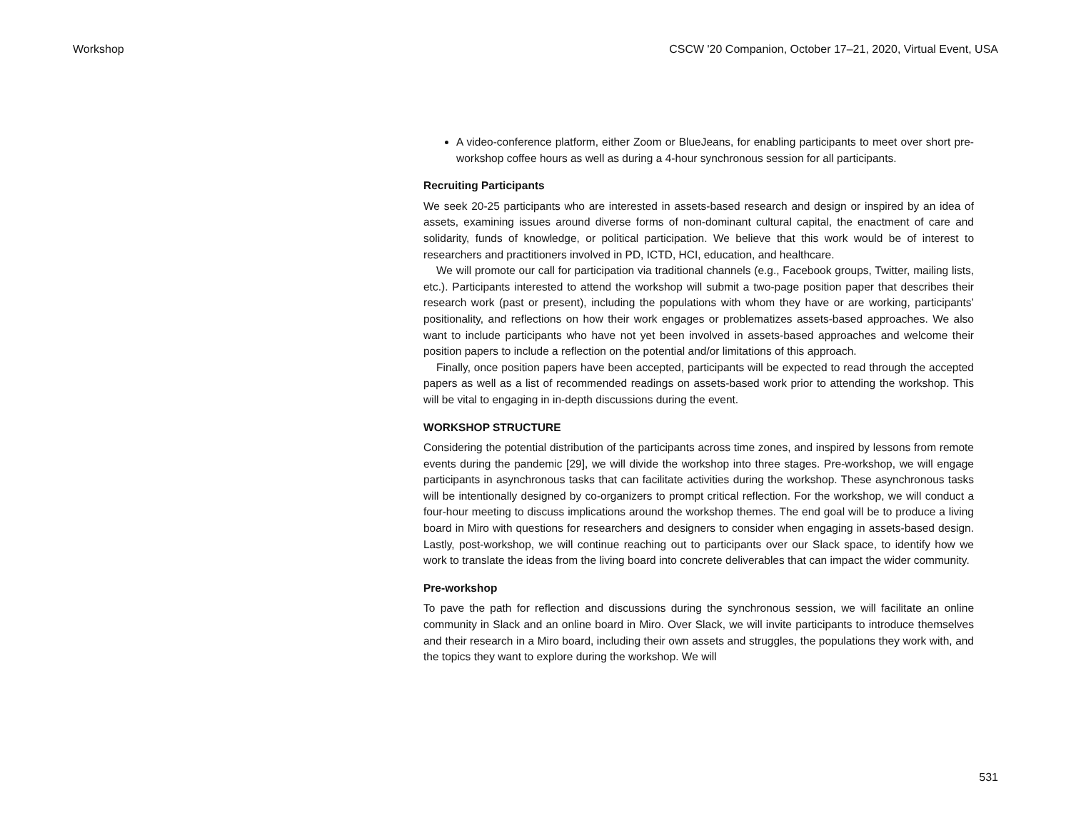Workshop CSCW '20 Companion, October 17–21, 2020, Virtual Event, USA
A video-conference platform, either Zoom or BlueJeans, for enabling participants to meet over short pre-workshop coffee hours as well as during a 4-hour synchronous session for all participants.
Recruiting Participants
We seek 20-25 participants who are interested in assets-based research and design or inspired by an idea of assets, examining issues around diverse forms of non-dominant cultural capital, the enactment of care and solidarity, funds of knowledge, or political participation. We believe that this work would be of interest to researchers and practitioners involved in PD, ICTD, HCI, education, and healthcare.
We will promote our call for participation via traditional channels (e.g., Facebook groups, Twitter, mailing lists, etc.). Participants interested to attend the workshop will submit a two-page position paper that describes their research work (past or present), including the populations with whom they have or are working, participants’ positionality, and reflections on how their work engages or problematizes assets-based approaches. We also want to include participants who have not yet been involved in assets-based approaches and welcome their position papers to include a reflection on the potential and/or limitations of this approach.
Finally, once position papers have been accepted, participants will be expected to read through the accepted papers as well as a list of recommended readings on assets-based work prior to attending the workshop. This will be vital to engaging in in-depth discussions during the event.
WORKSHOP STRUCTURE
Considering the potential distribution of the participants across time zones, and inspired by lessons from remote events during the pandemic [29], we will divide the workshop into three stages. Pre-workshop, we will engage participants in asynchronous tasks that can facilitate activities during the workshop. These asynchronous tasks will be intentionally designed by co-organizers to prompt critical reflection. For the workshop, we will conduct a four-hour meeting to discuss implications around the workshop themes. The end goal will be to produce a living board in Miro with questions for researchers and designers to consider when engaging in assets-based design. Lastly, post-workshop, we will continue reaching out to participants over our Slack space, to identify how we work to translate the ideas from the living board into concrete deliverables that can impact the wider community.
Pre-workshop
To pave the path for reflection and discussions during the synchronous session, we will facilitate an online community in Slack and an online board in Miro. Over Slack, we will invite participants to introduce themselves and their research in a Miro board, including their own assets and struggles, the populations they work with, and the topics they want to explore during the workshop. We will
531